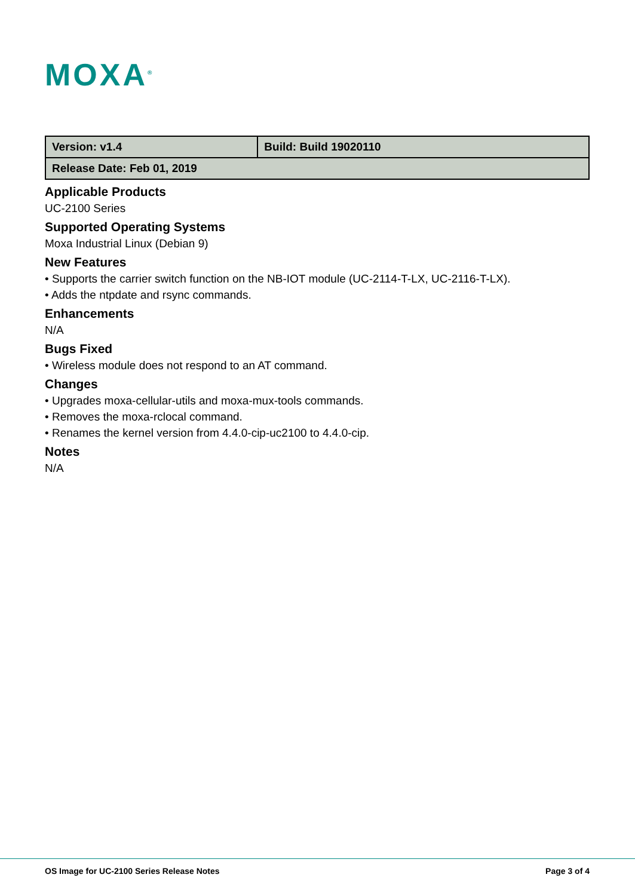MOXA<sup>®</sup>
| Version: v1.4 | Build: Build 19020110 |
| Release Date: Feb 01, 2019 | |
Applicable Products
UC-2100 Series
Supported Operating Systems
Moxa Industrial Linux (Debian 9)
New Features
• Supports the carrier switch function on the NB-IOT module (UC-2114-T-LX, UC-2116-T-LX).
• Adds the ntpdate and rsync commands.
Enhancements
N/A
Bugs Fixed
• Wireless module does not respond to an AT command.
Changes
• Upgrades moxa-cellular-utils and moxa-mux-tools commands.
• Removes the moxa-rclocal command.
• Renames the kernel version from 4.4.0-cip-uc2100 to 4.4.0-cip.
Notes
N/A
OS Image for UC-2100 Series Release Notes Page 3 of 4